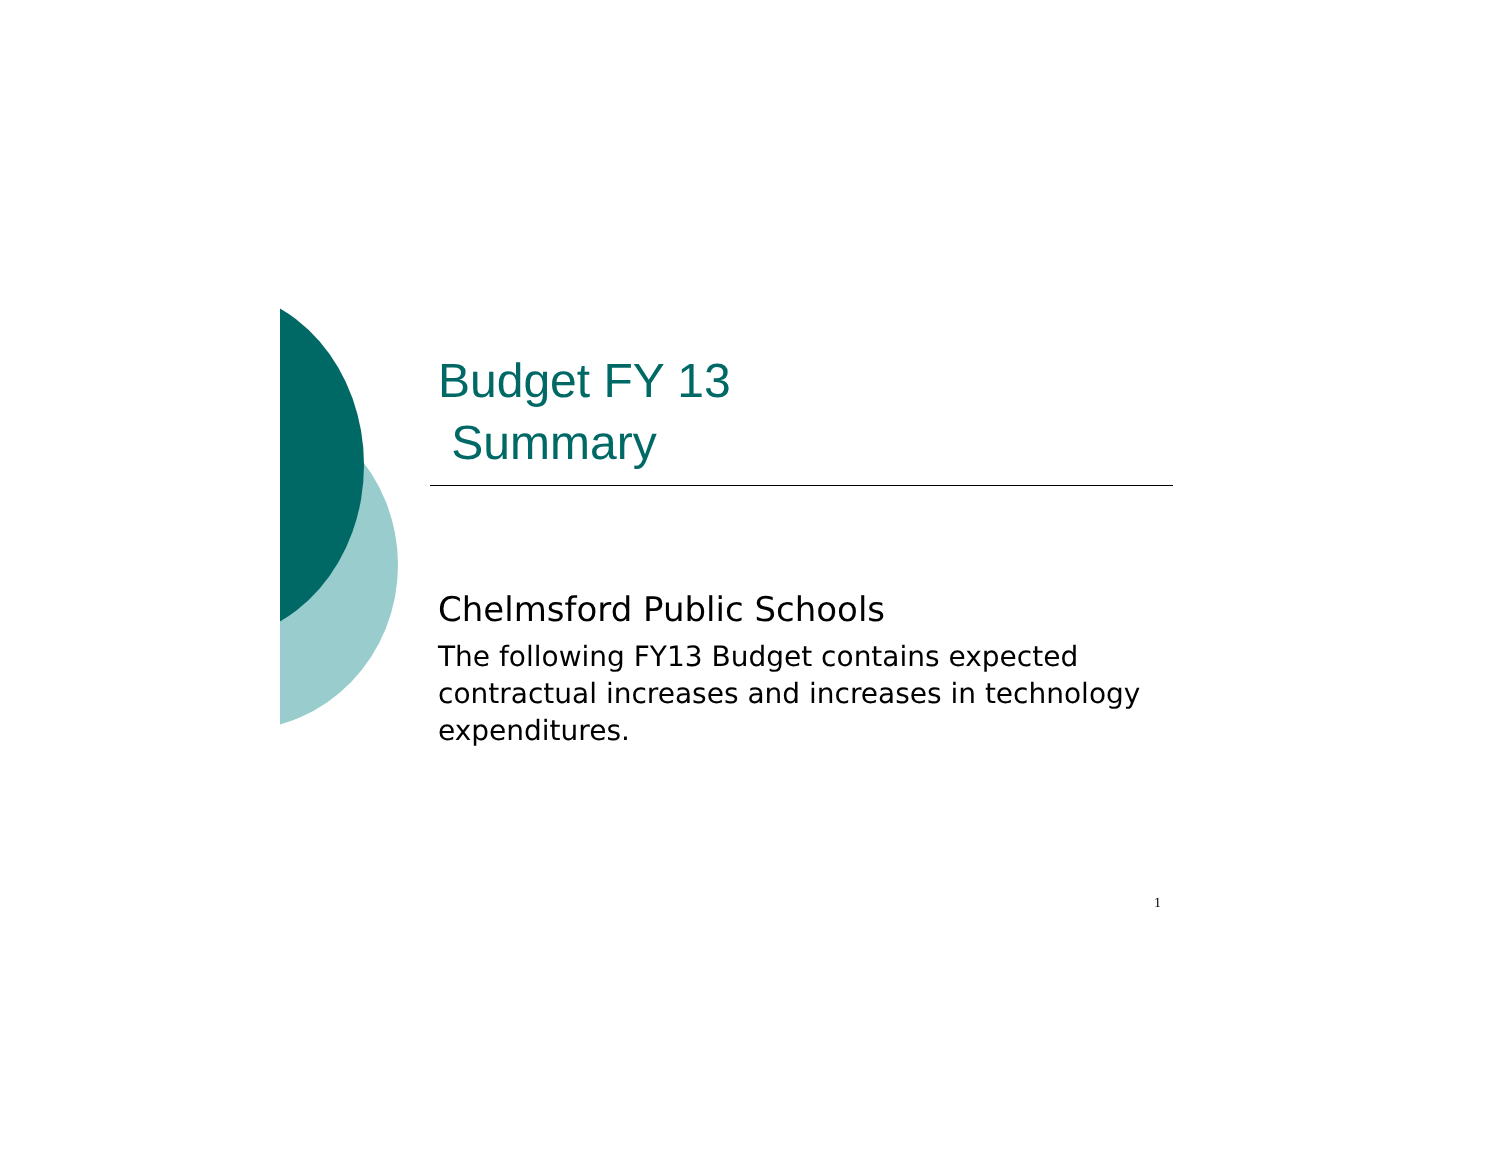Budget FY 13
Summary
Chelmsford Public Schools
The following FY13 Budget contains expected contractual increases and increases in technology expenditures.
1